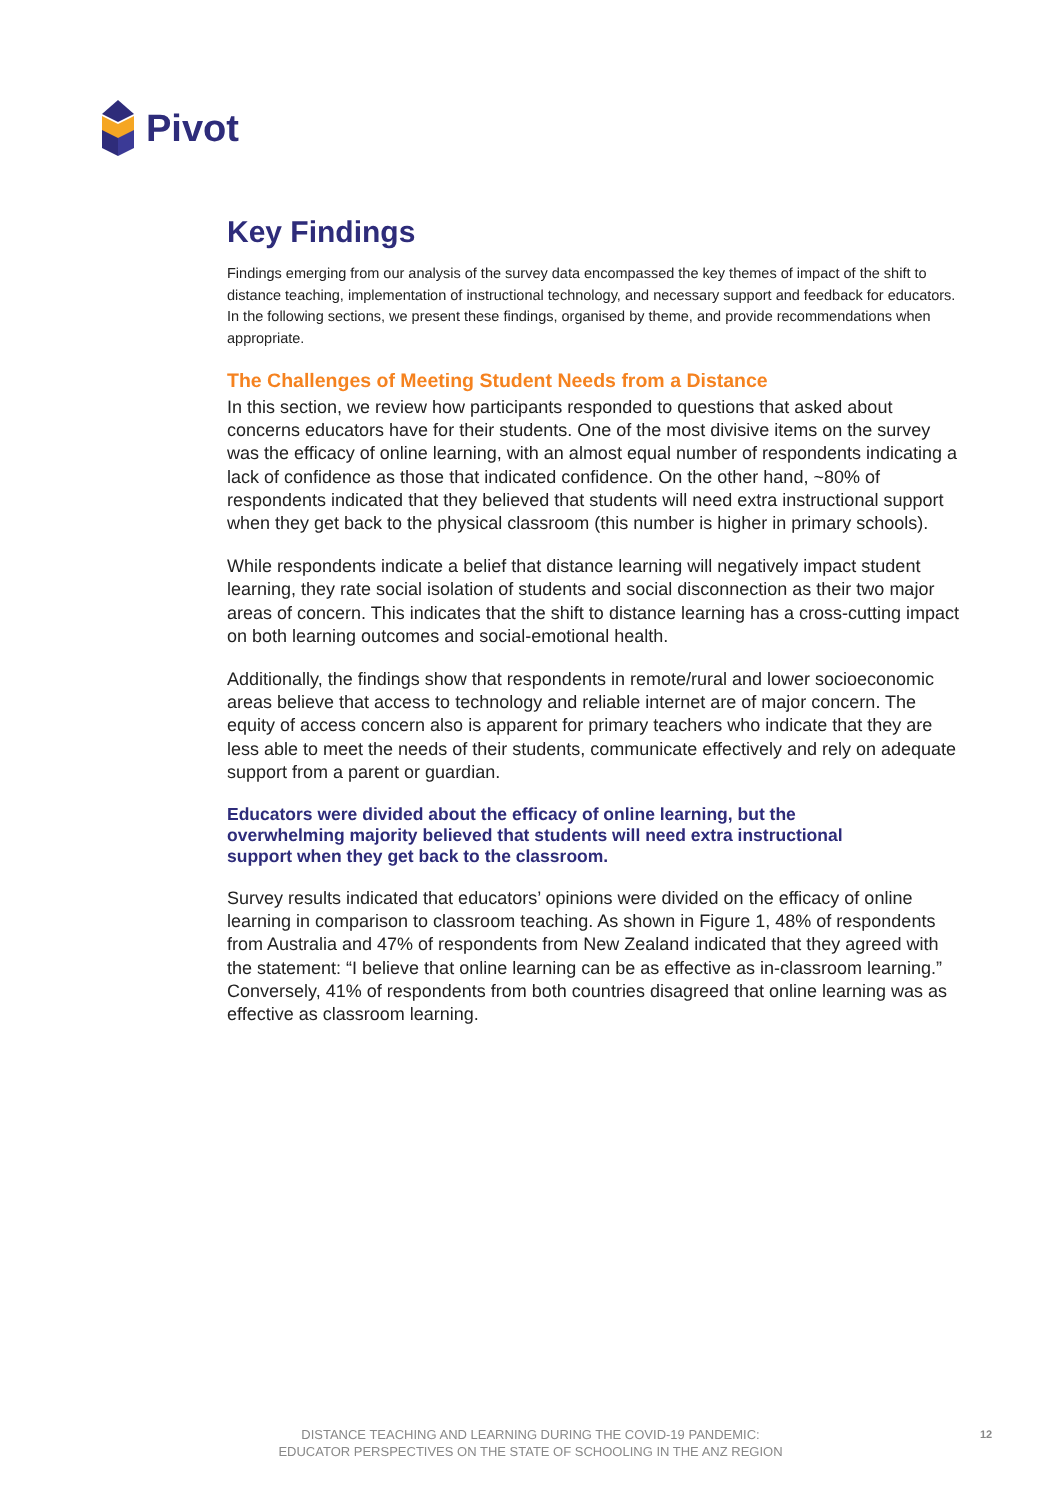Pivot
Key Findings
Findings emerging from our analysis of the survey data encompassed the key themes of impact of the shift to distance teaching, implementation of instructional technology, and necessary support and feedback for educators. In the following sections, we present these findings, organised by theme, and provide recommendations when appropriate.
The Challenges of Meeting Student Needs from a Distance
In this section, we review how participants responded to questions that asked about concerns educators have for their students. One of the most divisive items on the survey was the efficacy of online learning, with an almost equal number of respondents indicating a lack of confidence as those that indicated confidence. On the other hand, ~80% of respondents indicated that they believed that students will need extra instructional support when they get back to the physical classroom (this number is higher in primary schools).
While respondents indicate a belief that distance learning will negatively impact student learning, they rate social isolation of students and social disconnection as their two major areas of concern. This indicates that the shift to distance learning has a cross-cutting impact on both learning outcomes and social-emotional health.
Additionally, the findings show that respondents in remote/rural and lower socioeconomic areas believe that access to technology and reliable internet are of major concern. The equity of access concern also is apparent for primary teachers who indicate that they are less able to meet the needs of their students, communicate effectively and rely on adequate support from a parent or guardian.
Educators were divided about the efficacy of online learning, but the overwhelming majority believed that students will need extra instructional support when they get back to the classroom.
Survey results indicated that educators’ opinions were divided on the efficacy of online learning in comparison to classroom teaching. As shown in Figure 1, 48% of respondents from Australia and 47% of respondents from New Zealand indicated that they agreed with the statement: “I believe that online learning can be as effective as in-classroom learning.” Conversely, 41% of respondents from both countries disagreed that online learning was as effective as classroom learning.
DISTANCE TEACHING AND LEARNING DURING THE COVID-19 PANDEMIC:
EDUCATOR PERSPECTIVES ON THE STATE OF SCHOOLING IN THE ANZ REGION
12